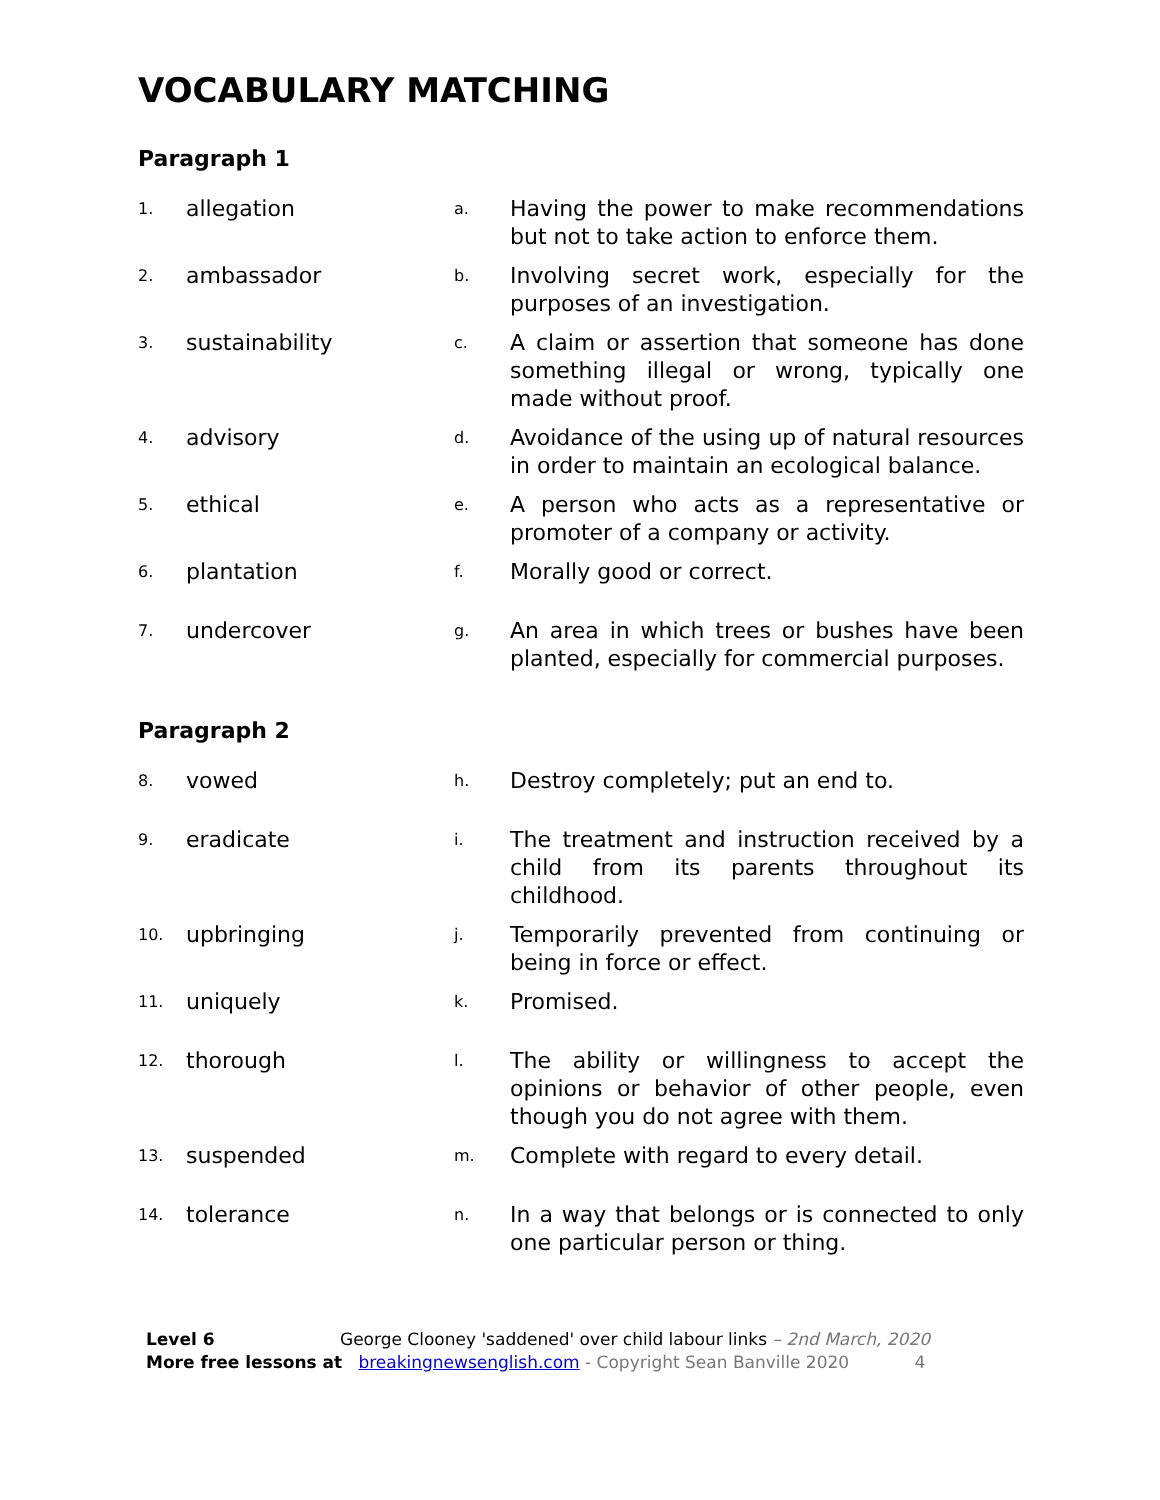VOCABULARY MATCHING
Paragraph 1
| 1. | allegation | a. | Having the power to make recommendations but not to take action to enforce them. |
| 2. | ambassador | b. | Involving secret work, especially for the purposes of an investigation. |
| 3. | sustainability | c. | A claim or assertion that someone has done something illegal or wrong, typically one made without proof. |
| 4. | advisory | d. | Avoidance of the using up of natural resources in order to maintain an ecological balance. |
| 5. | ethical | e. | A person who acts as a representative or promoter of a company or activity. |
| 6. | plantation | f. | Morally good or correct. |
| 7. | undercover | g. | An area in which trees or bushes have been planted, especially for commercial purposes. |
Paragraph 2
| 8. | vowed | h. | Destroy completely; put an end to. |
| 9. | eradicate | i. | The treatment and instruction received by a child from its parents throughout its childhood. |
| 10. | upbringing | j. | Temporarily prevented from continuing or being in force or effect. |
| 11. | uniquely | k. | Promised. |
| 12. | thorough | l. | The ability or willingness to accept the opinions or behavior of other people, even though you do not agree with them. |
| 13. | suspended | m. | Complete with regard to every detail. |
| 14. | tolerance | n. | In a way that belongs or is connected to only one particular person or thing. |
Level 6 George Clooney 'saddened' over child labour links – 2nd March, 2020
More free lessons at breakingnewsenglish.com - Copyright Sean Banville 2020 4